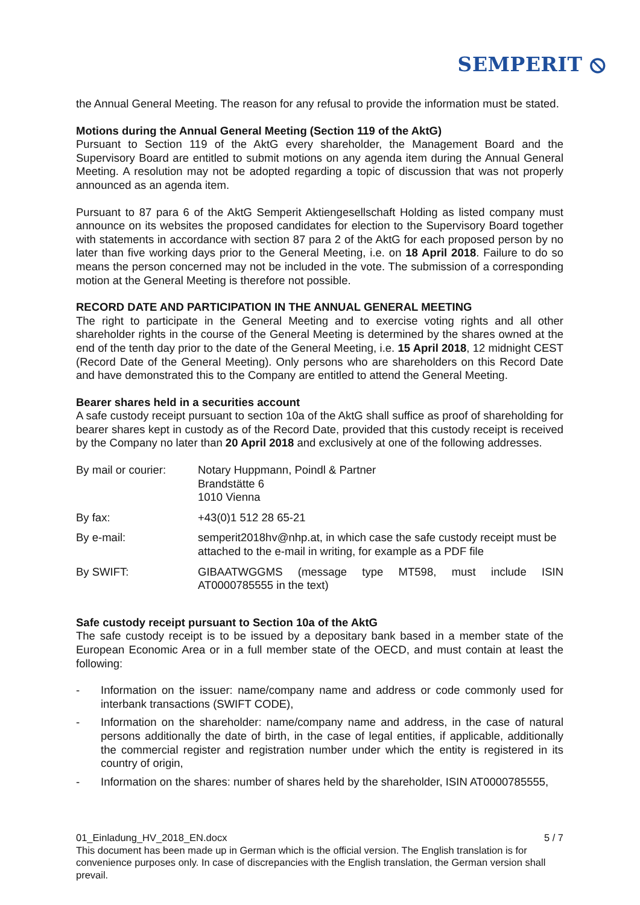SEMPERIT ⦸
the Annual General Meeting. The reason for any refusal to provide the information must be stated.
Motions during the Annual General Meeting (Section 119 of the AktG)
Pursuant to Section 119 of the AktG every shareholder, the Management Board and the Supervisory Board are entitled to submit motions on any agenda item during the Annual General Meeting. A resolution may not be adopted regarding a topic of discussion that was not properly announced as an agenda item.
Pursuant to 87 para 6 of the AktG Semperit Aktiengesellschaft Holding as listed company must announce on its websites the proposed candidates for election to the Supervisory Board together with statements in accordance with section 87 para 2 of the AktG for each proposed person by no later than five working days prior to the General Meeting, i.e. on 18 April 2018. Failure to do so means the person concerned may not be included in the vote. The submission of a corresponding motion at the General Meeting is therefore not possible.
RECORD DATE AND PARTICIPATION IN THE ANNUAL GENERAL MEETING
The right to participate in the General Meeting and to exercise voting rights and all other shareholder rights in the course of the General Meeting is determined by the shares owned at the end of the tenth day prior to the date of the General Meeting, i.e. 15 April 2018, 12 midnight CEST (Record Date of the General Meeting). Only persons who are shareholders on this Record Date and have demonstrated this to the Company are entitled to attend the General Meeting.
Bearer shares held in a securities account
A safe custody receipt pursuant to section 10a of the AktG shall suffice as proof of shareholding for bearer shares kept in custody as of the Record Date, provided that this custody receipt is received by the Company no later than 20 April 2018 and exclusively at one of the following addresses.
| By mail or courier: | Notary Huppmann, Poindl & Partner Brandstätte 6 1010 Vienna |
| By fax: | +43(0)1 512 28 65-21 |
| By e-mail: | semperit2018hv@nhp.at, in which case the safe custody receipt must be attached to the e-mail in writing, for example as a PDF file |
| By SWIFT: | GIBAATWGGMS (message type MT598, must include ISIN AT0000785555 in the text) |
Safe custody receipt pursuant to Section 10a of the AktG
The safe custody receipt is to be issued by a depositary bank based in a member state of the European Economic Area or in a full member state of the OECD, and must contain at least the following:
- Information on the issuer: name/company name and address or code commonly used for interbank transactions (SWIFT CODE),
- Information on the shareholder: name/company name and address, in the case of natural persons additionally the date of birth, in the case of legal entities, if applicable, additionally the commercial register and registration number under which the entity is registered in its country of origin,
- Information on the shares: number of shares held by the shareholder, ISIN AT0000785555,
01_Einladung_HV_2018_EN.docx 5 / 7
This document has been made up in German which is the official version. The English translation is for convenience purposes only. In case of discrepancies with the English translation, the German version shall prevail.